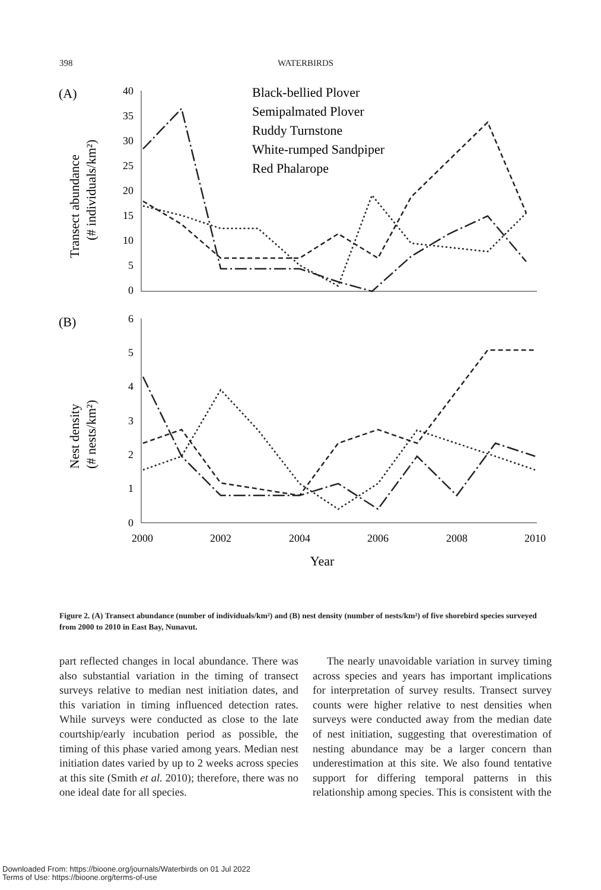398 WATERBIRDS
(A)
(B)
Transect abundance
(# individuals/km²)
Nest density
(# nests/km²)
40
35
30
25
20
15
10
5
0
6
5
4
3
2
1
0
2000
2002
2004
2006
2008
2010
Year
Black-bellied Plover
Semipalmated Plover
Ruddy Turnstone
White-rumped Sandpiper
Red Phalarope
Figure 2. (A) Transect abundance (number of individuals/km²) and (B) nest density (number of nests/km²) of five shorebird species surveyed from 2000 to 2010 in East Bay, Nunavut.
part reflected changes in local abundance. There was also substantial variation in the timing of transect surveys relative to median nest initiation dates, and this variation in timing influenced detection rates. While surveys were conducted as close to the late courtship/early incubation period as possible, the timing of this phase varied among years. Median nest initiation dates varied by up to 2 weeks across species at this site (Smith et al. 2010); therefore, there was no one ideal date for all species.
The nearly unavoidable variation in survey timing across species and years has important implications for interpretation of survey results. Transect survey counts were higher relative to nest densities when surveys were conducted away from the median date of nest initiation, suggesting that overestimation of nesting abundance may be a larger concern than underestimation at this site. We also found tentative support for differing temporal patterns in this relationship among species. This is consistent with the
Downloaded From: https://bioone.org/journals/Waterbirds on 01 Jul 2022
Terms of Use: https://bioone.org/terms-of-use